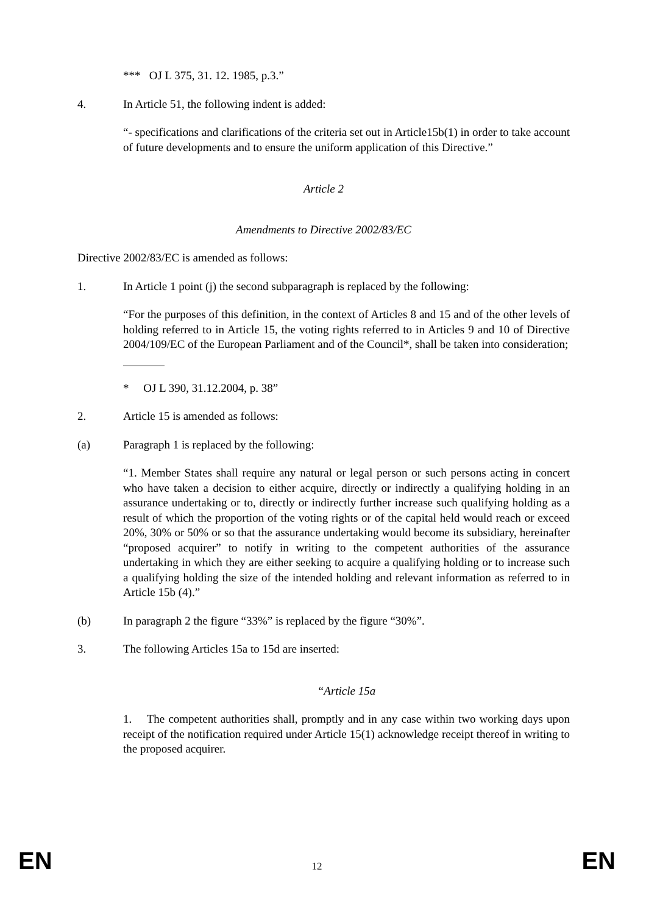*** OJ L 375, 31. 12. 1985, p.3.”
4. In Article 51, the following indent is added:
“- specifications and clarifications of the criteria set out in Article15b(1) in order to take account of future developments and to ensure the uniform application of this Directive.”
Article 2
Amendments to Directive 2002/83/EC
Directive 2002/83/EC is amended as follows:
1. In Article 1 point (j) the second subparagraph is replaced by the following:
“For the purposes of this definition, in the context of Articles 8 and 15 and of the other levels of holding referred to in Article 15, the voting rights referred to in Articles 9 and 10 of Directive 2004/109/EC of the European Parliament and of the Council*, shall be taken into consideration;
* OJ L 390, 31.12.2004, p. 38”
2. Article 15 is amended as follows:
(a) Paragraph 1 is replaced by the following:
“1. Member States shall require any natural or legal person or such persons acting in concert who have taken a decision to either acquire, directly or indirectly a qualifying holding in an assurance undertaking or to, directly or indirectly further increase such qualifying holding as a result of which the proportion of the voting rights or of the capital held would reach or exceed 20%, 30% or 50% or so that the assurance undertaking would become its subsidiary, hereinafter “proposed acquirer” to notify in writing to the competent authorities of the assurance undertaking in which they are either seeking to acquire a qualifying holding or to increase such a qualifying holding the size of the intended holding and relevant information as referred to in Article 15b (4).”
(b) In paragraph 2 the figure “33%” is replaced by the figure “30%”.
3. The following Articles 15a to 15d are inserted:
“Article 15a
1. The competent authorities shall, promptly and in any case within two working days upon receipt of the notification required under Article 15(1) acknowledge receipt thereof in writing to the proposed acquirer.
EN 12 EN